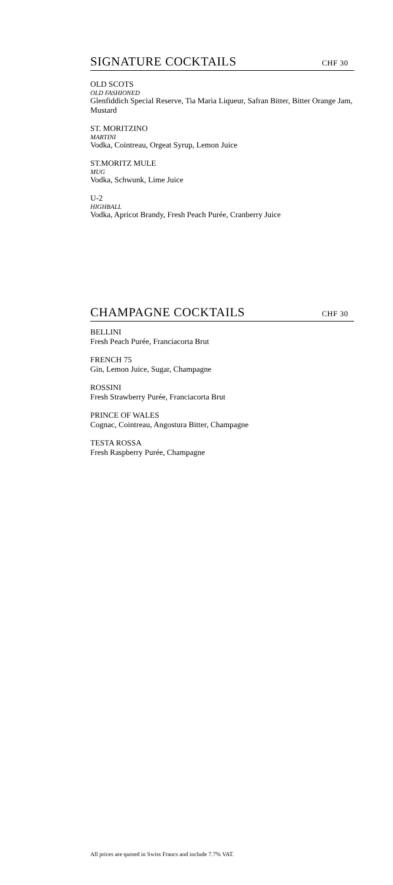SIGNATURE COCKTAILS
CHF 30
OLD SCOTS
OLD FASHIONED
Glenfiddich Special Reserve, Tia Maria Liqueur, Safran Bitter, Bitter Orange Jam, Mustard
ST. MORITZINO
MARTINI
Vodka, Cointreau, Orgeat Syrup, Lemon Juice
ST.MORITZ MULE
MUG
Vodka, Schwunk, Lime Juice
U-2
HIGHBALL
Vodka, Apricot Brandy, Fresh Peach Purée, Cranberry Juice
CHAMPAGNE COCKTAILS
CHF 30
BELLINI
Fresh Peach Purée, Franciacorta Brut
FRENCH 75
Gin, Lemon Juice, Sugar, Champagne
ROSSINI
Fresh Strawberry Purée, Franciacorta Brut
PRINCE OF WALES
Cognac, Cointreau, Angostura Bitter, Champagne
TESTA ROSSA
Fresh Raspberry Purée, Champagne
All prices are quoted in Swiss Francs and include 7.7% VAT.